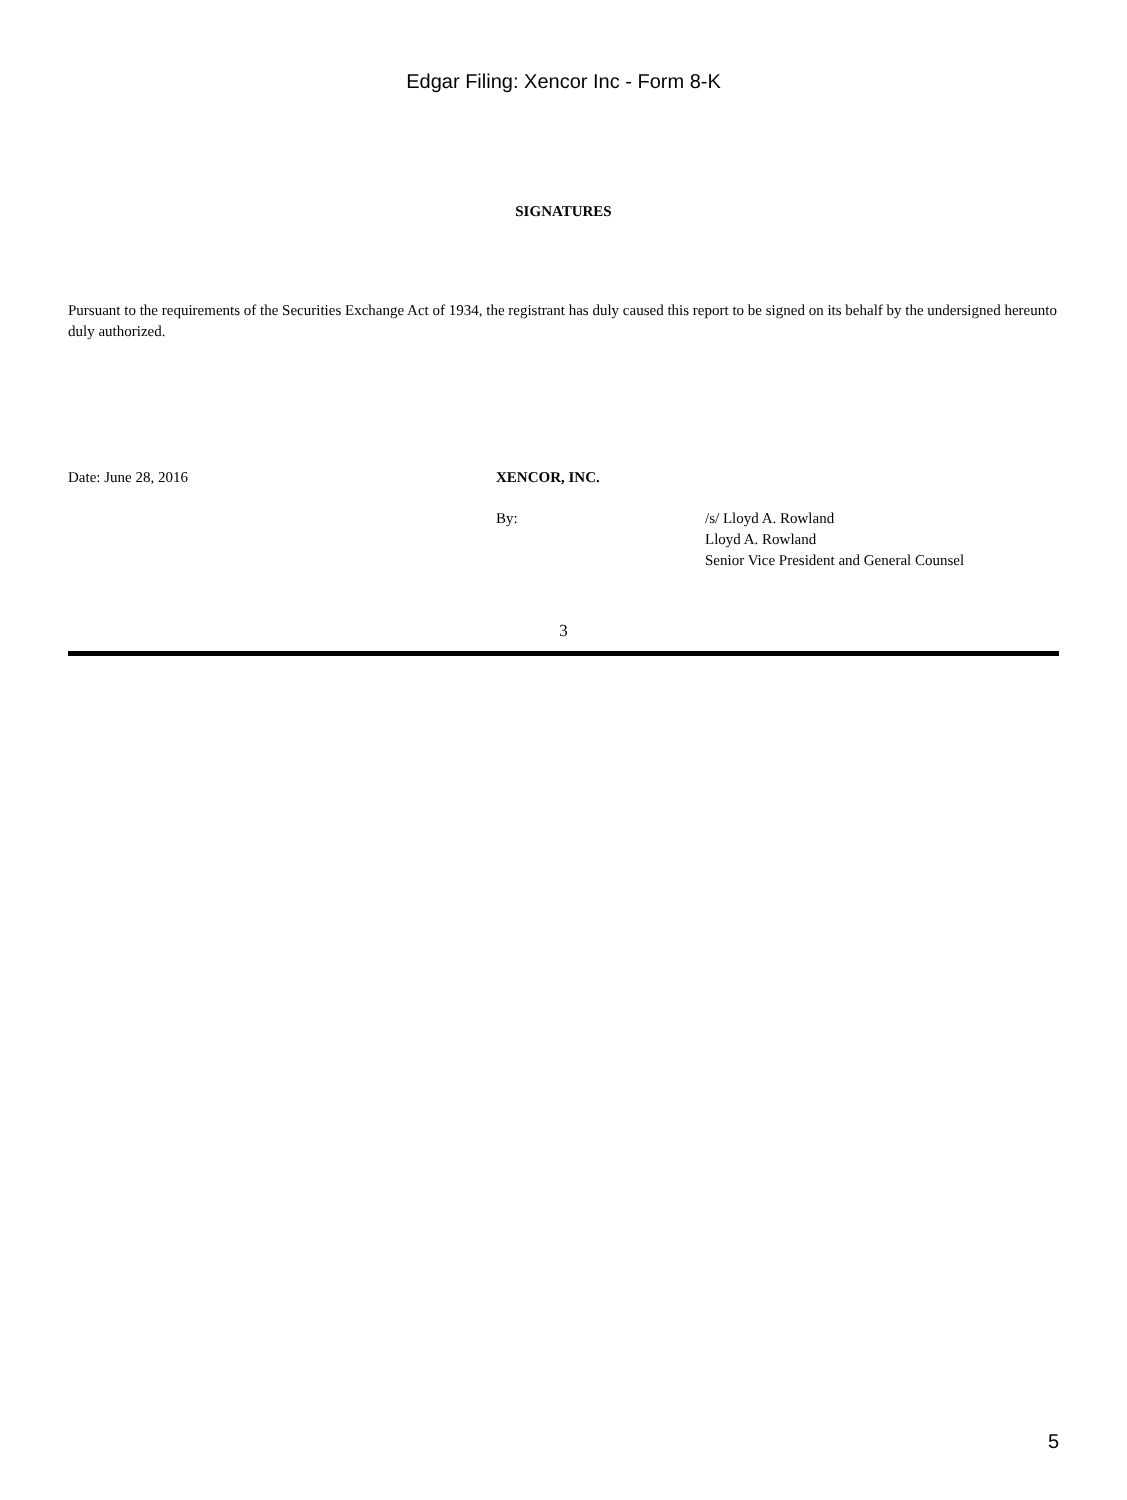Edgar Filing: Xencor Inc - Form 8-K
SIGNATURES
Pursuant to the requirements of the Securities Exchange Act of 1934, the registrant has duly caused this report to be signed on its behalf by the undersigned hereunto duly authorized.
Date: June 28, 2016 XENCOR, INC.
By: /s/ Lloyd A. Rowland
Lloyd A. Rowland
Senior Vice President and General Counsel
3
5